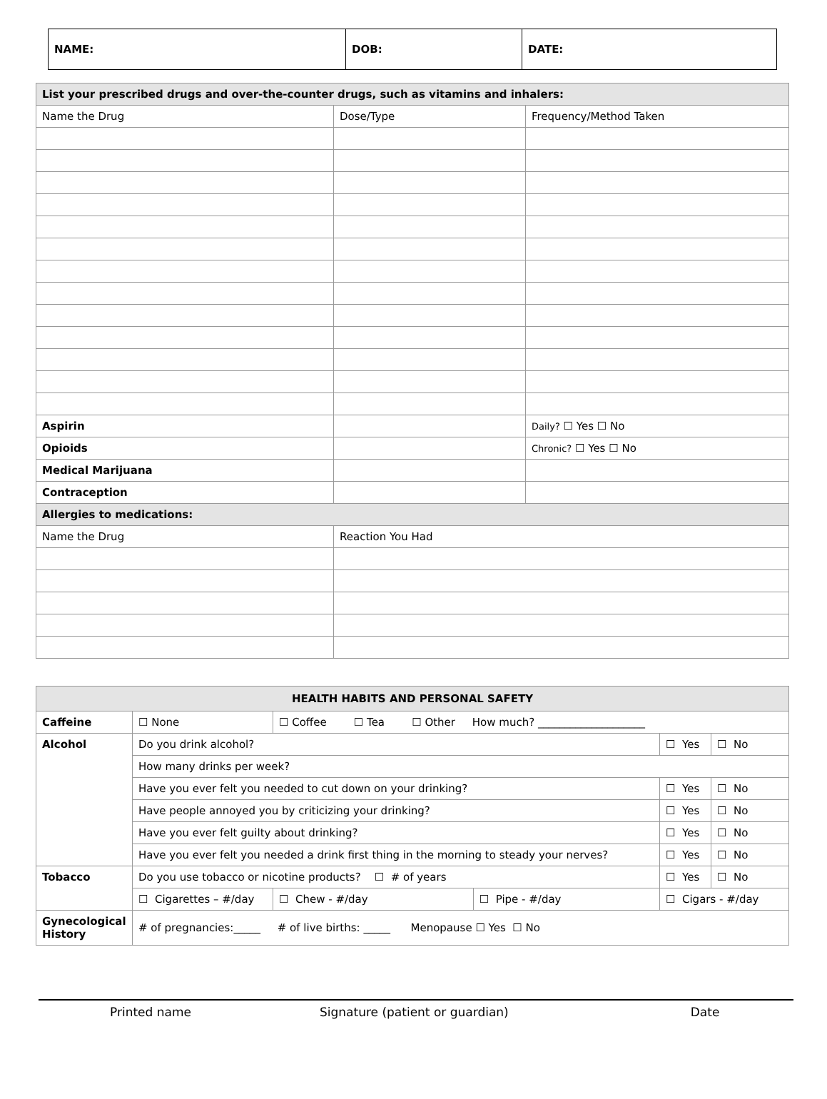| NAME: | DOB: | DATE: |
| List your prescribed drugs and over-the-counter drugs, such as vitamins and inhalers: | | |
| Name the Drug | Dose/Type | Frequency/Method Taken |
| Aspirin | | Daily? ☐ Yes ☐ No |
| Opioids | | Chronic? ☐ Yes ☐ No |
| Medical Marijuana | | |
| Contraception | | |
| Allergies to medications: | | |
| Name the Drug | Reaction You Had | |
| HEALTH HABITS AND PERSONAL SAFETY | | | | | | |
| Caffeine | ☐ None | ☐ Coffee ☐ Tea ☐ Other How much? ____________________ | | | | |
| Alcohol | Do you drink alcohol? | | | | ☐ Yes | ☐ No |
| | How many drinks per week? | | | | | |
| | Have you ever felt you needed to cut down on your drinking? | | | | ☐ Yes | ☐ No |
| | Have people annoyed you by criticizing your drinking? | | | | ☐ Yes | ☐ No |
| | Have you ever felt guilty about drinking? | | | | ☐ Yes | ☐ No |
| | Have you ever felt you needed a drink first thing in the morning to steady your nerves? | | | | ☐ Yes | ☐ No |
| Tobacco | Do you use tobacco or nicotine products? ☐ # of years | | | | ☐ Yes | ☐ No |
| | ☐ Cigarettes – #/day | | ☐ Chew - #/day | ☐ Pipe - #/day | ☐ Cigars - #/day | |
| Gynecological History | # of pregnancies:_____ # of live births: _____ Menopause ☐ Yes ☐ No | | | | | |
Printed name Signature (patient or guardian) Date